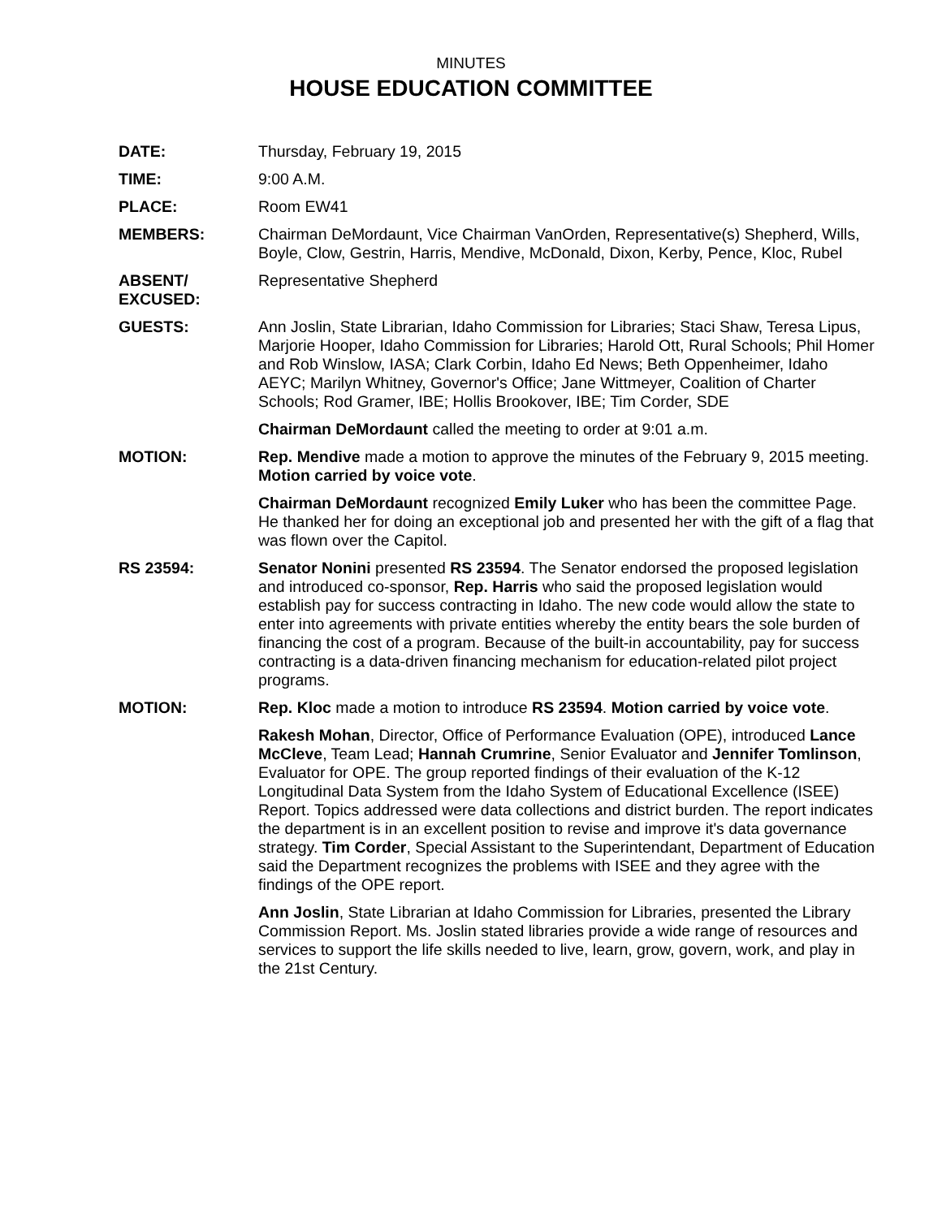MINUTES
HOUSE EDUCATION COMMITTEE
DATE: Thursday, February 19, 2015
TIME: 9:00 A.M.
PLACE: Room EW41
MEMBERS: Chairman DeMordaunt, Vice Chairman VanOrden, Representative(s) Shepherd, Wills, Boyle, Clow, Gestrin, Harris, Mendive, McDonald, Dixon, Kerby, Pence, Kloc, Rubel
ABSENT/
EXCUSED:
Representative Shepherd
GUESTS: Ann Joslin, State Librarian, Idaho Commission for Libraries; Staci Shaw, Teresa Lipus, Marjorie Hooper, Idaho Commission for Libraries; Harold Ott, Rural Schools; Phil Homer and Rob Winslow, IASA; Clark Corbin, Idaho Ed News; Beth Oppenheimer, Idaho AEYC; Marilyn Whitney, Governor's Office; Jane Wittmeyer, Coalition of Charter Schools; Rod Gramer, IBE; Hollis Brookover, IBE; Tim Corder, SDE
Chairman DeMordaunt called the meeting to order at 9:01 a.m.
MOTION: Rep. Mendive made a motion to approve the minutes of the February 9, 2015 meeting. Motion carried by voice vote.
Chairman DeMordaunt recognized Emily Luker who has been the committee Page. He thanked her for doing an exceptional job and presented her with the gift of a flag that was flown over the Capitol.
RS 23594: Senator Nonini presented RS 23594. The Senator endorsed the proposed legislation and introduced co-sponsor, Rep. Harris who said the proposed legislation would establish pay for success contracting in Idaho. The new code would allow the state to enter into agreements with private entities whereby the entity bears the sole burden of financing the cost of a program. Because of the built-in accountability, pay for success contracting is a data-driven financing mechanism for education-related pilot project programs.
MOTION: Rep. Kloc made a motion to introduce RS 23594. Motion carried by voice vote.
Rakesh Mohan, Director, Office of Performance Evaluation (OPE), introduced Lance McCleve, Team Lead; Hannah Crumrine, Senior Evaluator and Jennifer Tomlinson, Evaluator for OPE. The group reported findings of their evaluation of the K-12 Longitudinal Data System from the Idaho System of Educational Excellence (ISEE) Report. Topics addressed were data collections and district burden. The report indicates the department is in an excellent position to revise and improve it's data governance strategy. Tim Corder, Special Assistant to the Superintendant, Department of Education said the Department recognizes the problems with ISEE and they agree with the findings of the OPE report.
Ann Joslin, State Librarian at Idaho Commission for Libraries, presented the Library Commission Report. Ms. Joslin stated libraries provide a wide range of resources and services to support the life skills needed to live, learn, grow, govern, work, and play in the 21st Century.